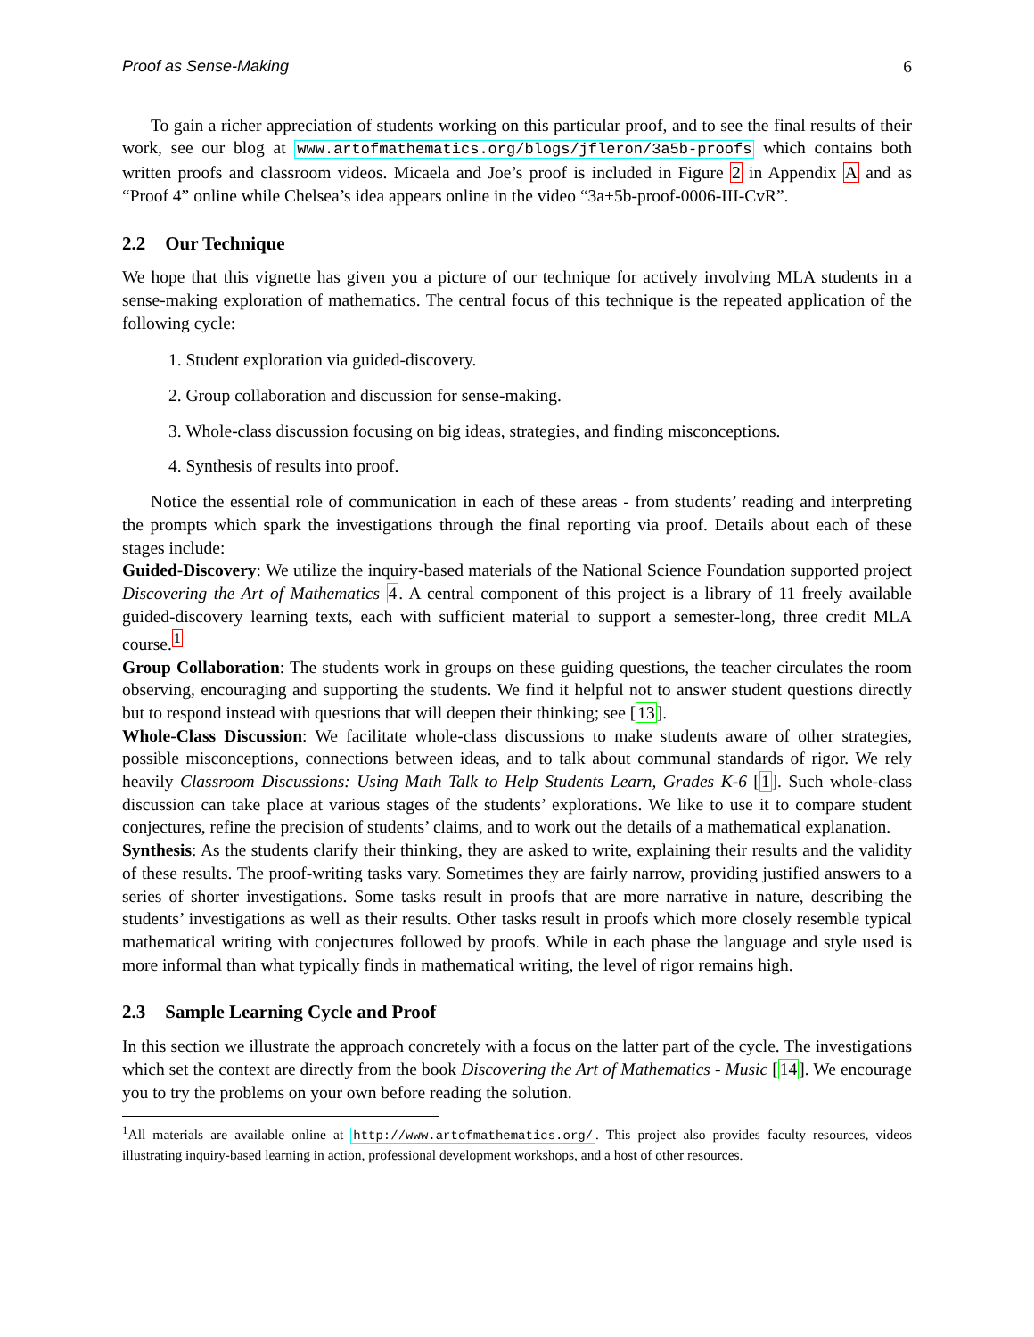Proof as Sense-Making 6
To gain a richer appreciation of students working on this particular proof, and to see the final results of their work, see our blog at www.artofmathematics.org/blogs/jfleron/3a5b-proofs which contains both written proofs and classroom videos. Micaela and Joe’s proof is included in Figure 2 in Appendix A and as “Proof 4” online while Chelsea’s idea appears online in the video “3a+5b-proof-0006-III-CvR”.
2.2 Our Technique
We hope that this vignette has given you a picture of our technique for actively involving MLA students in a sense-making exploration of mathematics. The central focus of this technique is the repeated application of the following cycle:
1. Student exploration via guided-discovery.
2. Group collaboration and discussion for sense-making.
3. Whole-class discussion focusing on big ideas, strategies, and finding misconceptions.
4. Synthesis of results into proof.
Notice the essential role of communication in each of these areas - from students’ reading and interpreting the prompts which spark the investigations through the final reporting via proof. Details about each of these stages include:
Guided-Discovery: We utilize the inquiry-based materials of the National Science Foundation supported project Discovering the Art of Mathematics 4. A central component of this project is a library of 11 freely available guided-discovery learning texts, each with sufficient material to support a semester-long, three credit MLA course.<sup>1</sup>
Group Collaboration: The students work in groups on these guiding questions, the teacher circulates the room observing, encouraging and supporting the students. We find it helpful not to answer student questions directly but to respond instead with questions that will deepen their thinking; see [13].
Whole-Class Discussion: We facilitate whole-class discussions to make students aware of other strategies, possible misconceptions, connections between ideas, and to talk about communal standards of rigor. We rely heavily Classroom Discussions: Using Math Talk to Help Students Learn, Grades K-6 [1]. Such whole-class discussion can take place at various stages of the students’ explorations. We like to use it to compare student conjectures, refine the precision of students’ claims, and to work out the details of a mathematical explanation.
Synthesis: As the students clarify their thinking, they are asked to write, explaining their results and the validity of these results. The proof-writing tasks vary. Sometimes they are fairly narrow, providing justified answers to a series of shorter investigations. Some tasks result in proofs that are more narrative in nature, describing the students’ investigations as well as their results. Other tasks result in proofs which more closely resemble typical mathematical writing with conjectures followed by proofs. While in each phase the language and style used is more informal than what typically finds in mathematical writing, the level of rigor remains high.
2.3 Sample Learning Cycle and Proof
In this section we illustrate the approach concretely with a focus on the latter part of the cycle. The investigations which set the context are directly from the book Discovering the Art of Mathematics - Music [14]. We encourage you to try the problems on your own before reading the solution.
<sup>1</sup> All materials are available online at http://www.artofmathematics.org/. This project also provides faculty resources, videos illustrating inquiry-based learning in action, professional development workshops, and a host of other resources.